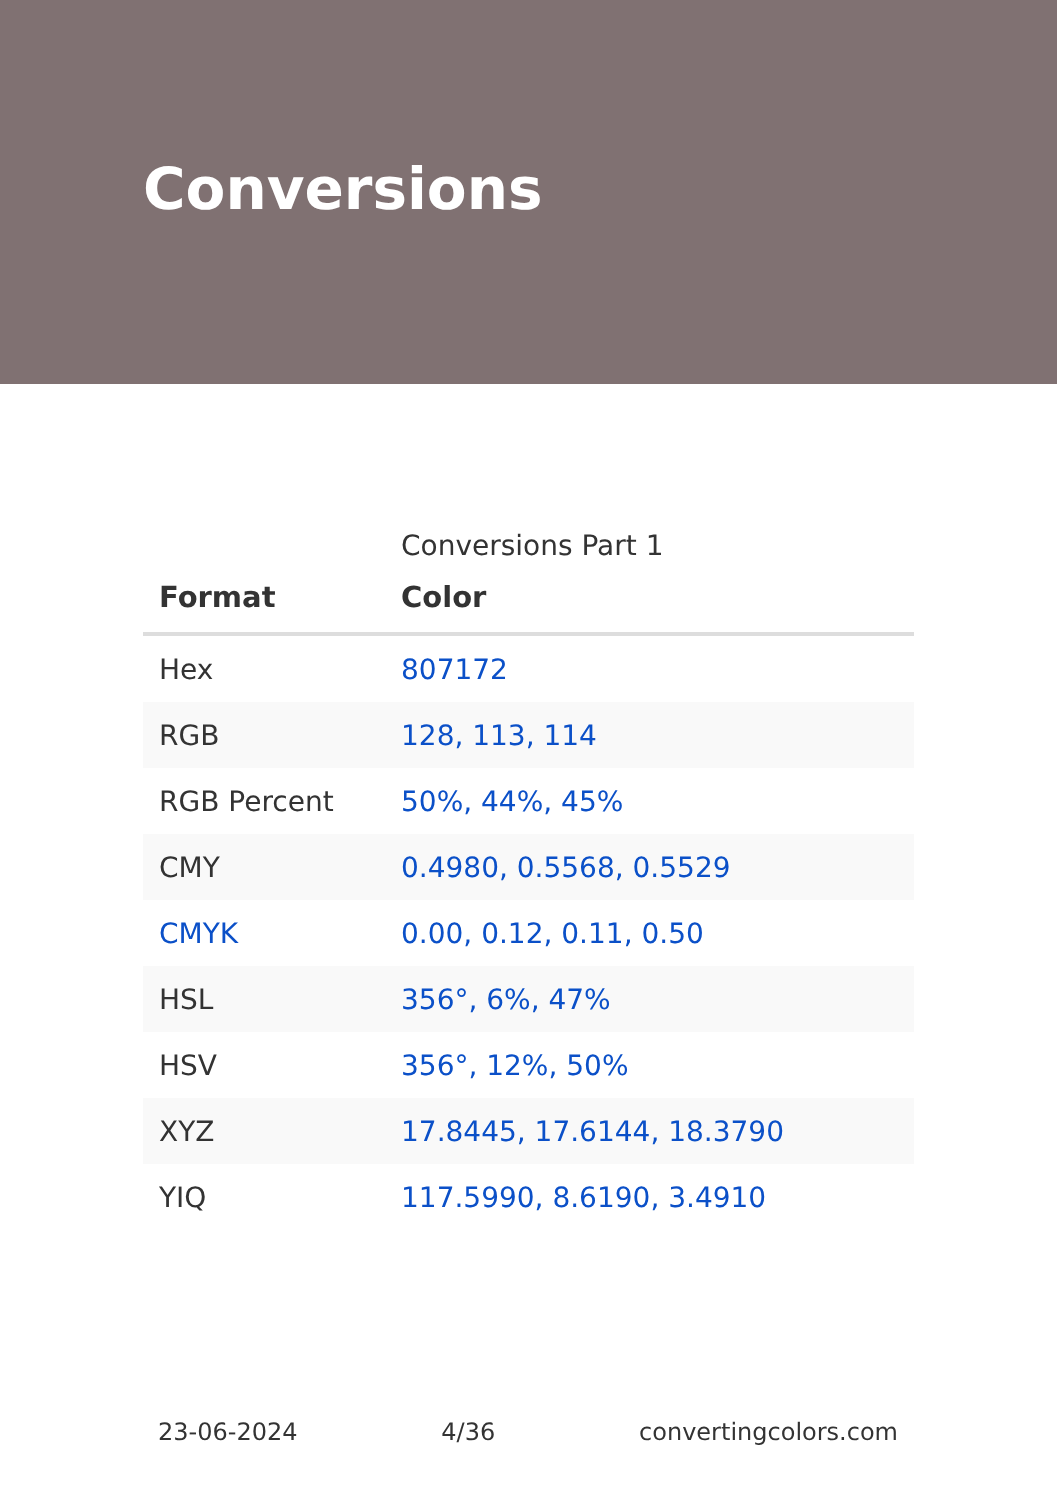Conversions
Conversions Part 1
| Format | Color |
| --- | --- |
| Hex | 807172 |
| RGB | 128, 113, 114 |
| RGB Percent | 50%, 44%, 45% |
| CMY | 0.4980, 0.5568, 0.5529 |
| CMYK | 0.00, 0.12, 0.11, 0.50 |
| HSL | 356°, 6%, 47% |
| HSV | 356°, 12%, 50% |
| XYZ | 17.8445, 17.6144, 18.3790 |
| YIQ | 117.5990, 8.6190, 3.4910 |
23-06-2024 4/36 convertingcolors.com